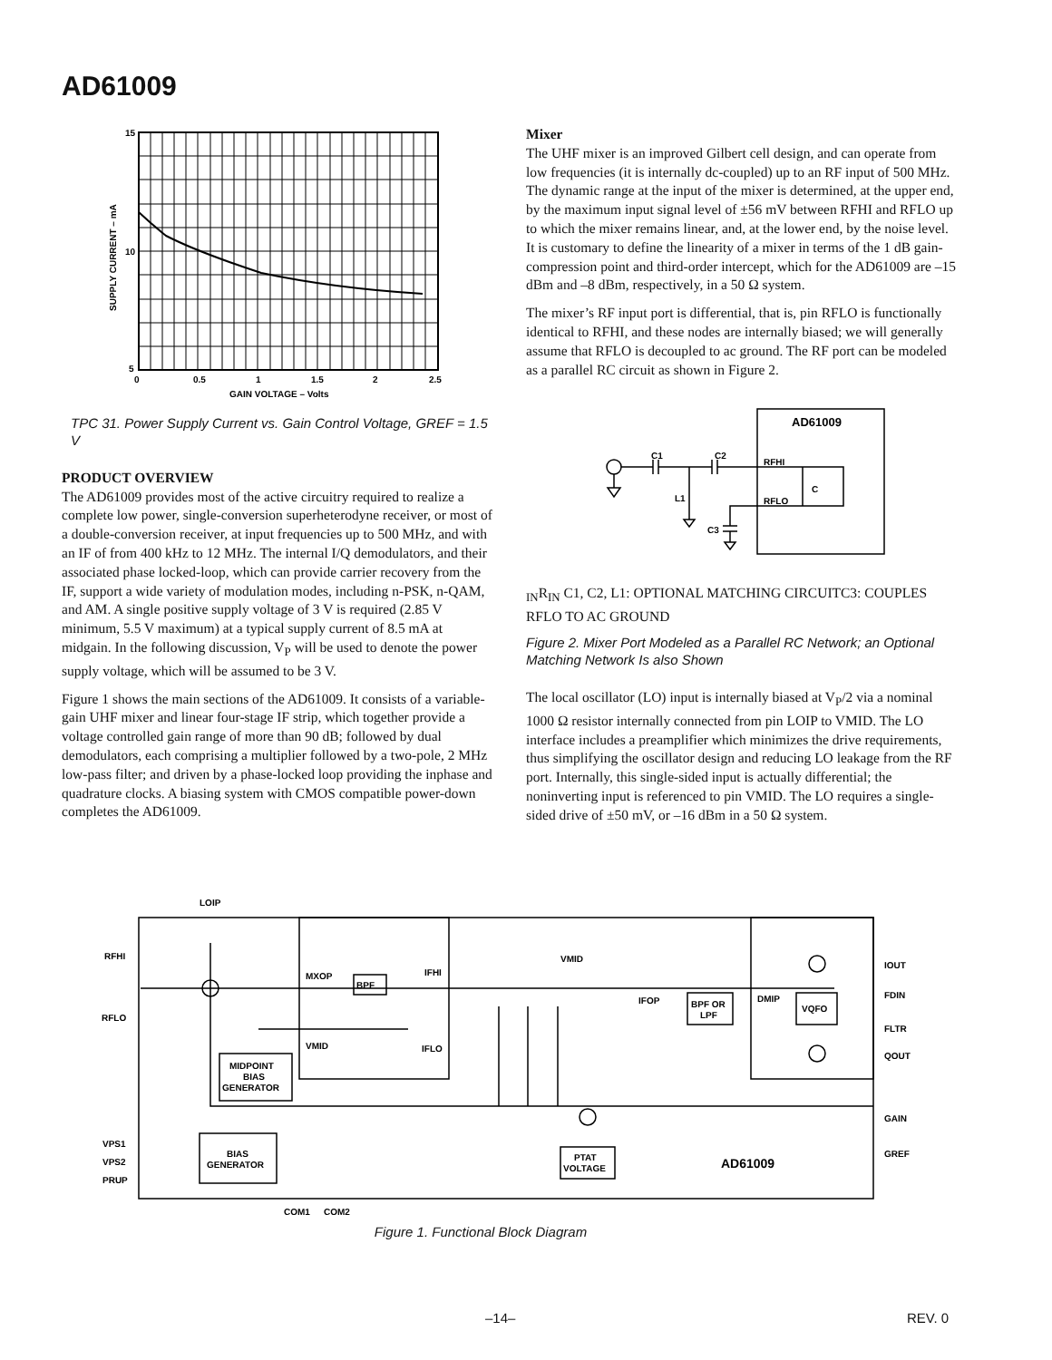AD61009
15
10
5
0
0.5
1
1.5
2
2.5
GAIN VOLTAGE – Volts
SUPPLY CURRENT – mA
TPC 31. Power Supply Current vs. Gain Control Voltage, GREF = 1.5 V
PRODUCT OVERVIEW
The AD61009 provides most of the active circuitry required to realize a complete low power, single-conversion superheterodyne receiver, or most of a double-conversion receiver, at input frequencies up to 500 MHz, and with an IF of from 400 kHz to 12 MHz. The internal I/Q demodulators, and their associated phase locked-loop, which can provide carrier recovery from the IF, support a wide variety of modulation modes, including n-PSK, n-QAM, and AM. A single positive supply voltage of 3 V is required (2.85 V minimum, 5.5 V maximum) at a typical supply current of 8.5 mA at midgain. In the following discussion, V<sub>P</sub> will be used to denote the power supply voltage, which will be assumed to be 3 V.
Figure 1 shows the main sections of the AD61009. It consists of a variable-gain UHF mixer and linear four-stage IF strip, which together provide a voltage controlled gain range of more than 90 dB; followed by dual demodulators, each comprising a multiplier followed by a two-pole, 2 MHz low-pass filter; and driven by a phase-locked loop providing the inphase and quadrature clocks. A biasing system with CMOS compatible power-down completes the AD61009.
Mixer
The UHF mixer is an improved Gilbert cell design, and can operate from low frequencies (it is internally dc-coupled) up to an RF input of 500 MHz. The dynamic range at the input of the mixer is determined, at the upper end, by the maximum input signal level of ±56 mV between RFHI and RFLO up to which the mixer remains linear, and, at the lower end, by the noise level. It is customary to define the linearity of a mixer in terms of the 1 dB gain-compression point and third-order intercept, which for the AD61009 are –15 dBm and –8 dBm, respectively, in a 50 Ω system.
The mixer’s RF input port is differential, that is, pin RFLO is functionally identical to RFHI, and these nodes are internally biased; we will generally assume that RFLO is decoupled to ac ground. The RF port can be modeled as a parallel RC circuit as shown in Figure 2.
AD61009
C1
C2
RFHI
RFLO
L1
C3
CIN
RIN
C1, C2, L1: OPTIONAL MATCHING CIRCUIT
C3: COUPLES RFLO TO AC GROUND
Figure 2. Mixer Port Modeled as a Parallel RC Network; an Optional Matching Network Is also Shown
The local oscillator (LO) input is internally biased at V<sub>P</sub>/2 via a nominal 1000 Ω resistor internally connected from pin LOIP to VMID. The LO interface includes a preamplifier which minimizes the drive requirements, thus simplifying the oscillator design and reducing LO leakage from the RF port. Internally, this single-sided input is actually differential; the noninverting input is referenced to pin VMID. The LO requires a single-sided drive of ±50 mV, or –16 dBm in a 50 Ω system.
LOIP
RFHI
RFLO
MXOP
BPF
IFHI
VMID
VMID
IFLO
IFOP
BPF OR
LPF
DMIP
VQFO
IOUT
FDIN
FLTR
QOUT
GAIN
GREF
MIDPOINT
BIAS
GENERATOR
BIAS
GENERATOR
PTAT
VOLTAGE
AD61009
VPS1
VPS2
PRUP
COM1
COM2
Figure 1. Functional Block Diagram
–14– REV. 0